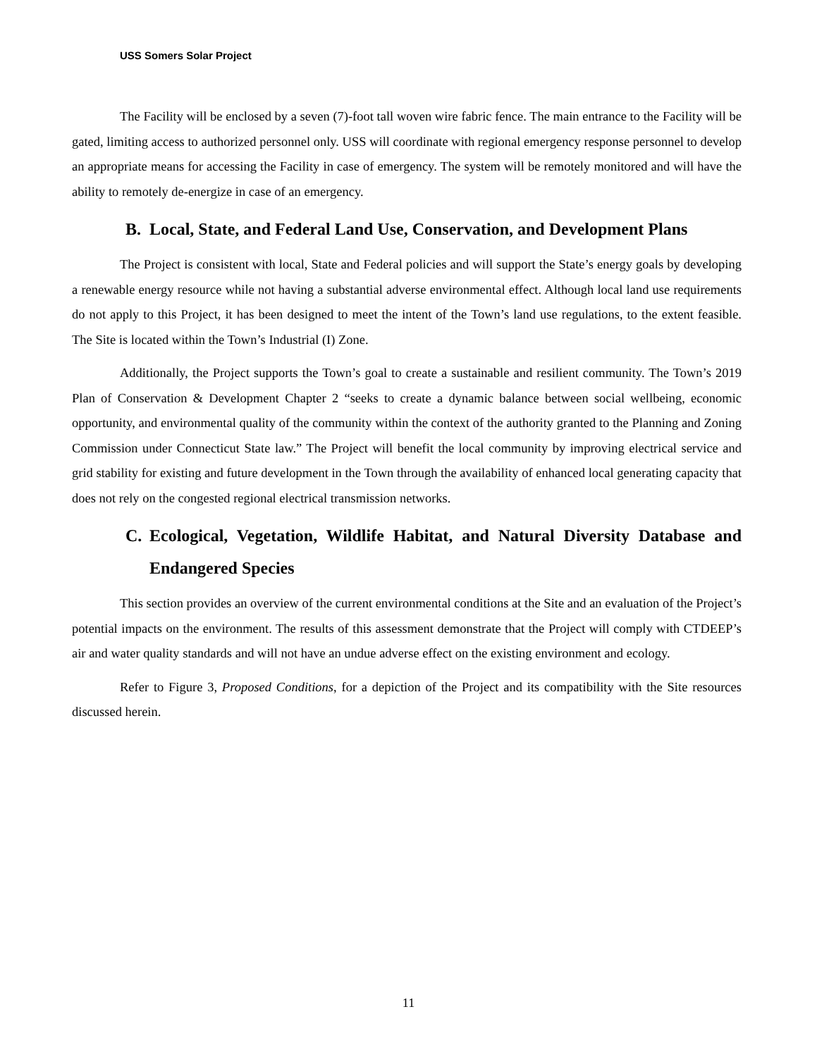USS Somers Solar Project
The Facility will be enclosed by a seven (7)-foot tall woven wire fabric fence. The main entrance to the Facility will be gated, limiting access to authorized personnel only. USS will coordinate with regional emergency response personnel to develop an appropriate means for accessing the Facility in case of emergency. The system will be remotely monitored and will have the ability to remotely de-energize in case of an emergency.
B. Local, State, and Federal Land Use, Conservation, and Development Plans
The Project is consistent with local, State and Federal policies and will support the State’s energy goals by developing a renewable energy resource while not having a substantial adverse environmental effect. Although local land use requirements do not apply to this Project, it has been designed to meet the intent of the Town’s land use regulations, to the extent feasible. The Site is located within the Town’s Industrial (I) Zone.
Additionally, the Project supports the Town’s goal to create a sustainable and resilient community. The Town’s 2019 Plan of Conservation & Development Chapter 2 “seeks to create a dynamic balance between social wellbeing, economic opportunity, and environmental quality of the community within the context of the authority granted to the Planning and Zoning Commission under Connecticut State law.” The Project will benefit the local community by improving electrical service and grid stability for existing and future development in the Town through the availability of enhanced local generating capacity that does not rely on the congested regional electrical transmission networks.
C. Ecological, Vegetation, Wildlife Habitat, and Natural Diversity Database and Endangered Species
This section provides an overview of the current environmental conditions at the Site and an evaluation of the Project’s potential impacts on the environment. The results of this assessment demonstrate that the Project will comply with CTDEEP’s air and water quality standards and will not have an undue adverse effect on the existing environment and ecology.
Refer to Figure 3, Proposed Conditions, for a depiction of the Project and its compatibility with the Site resources discussed herein.
11